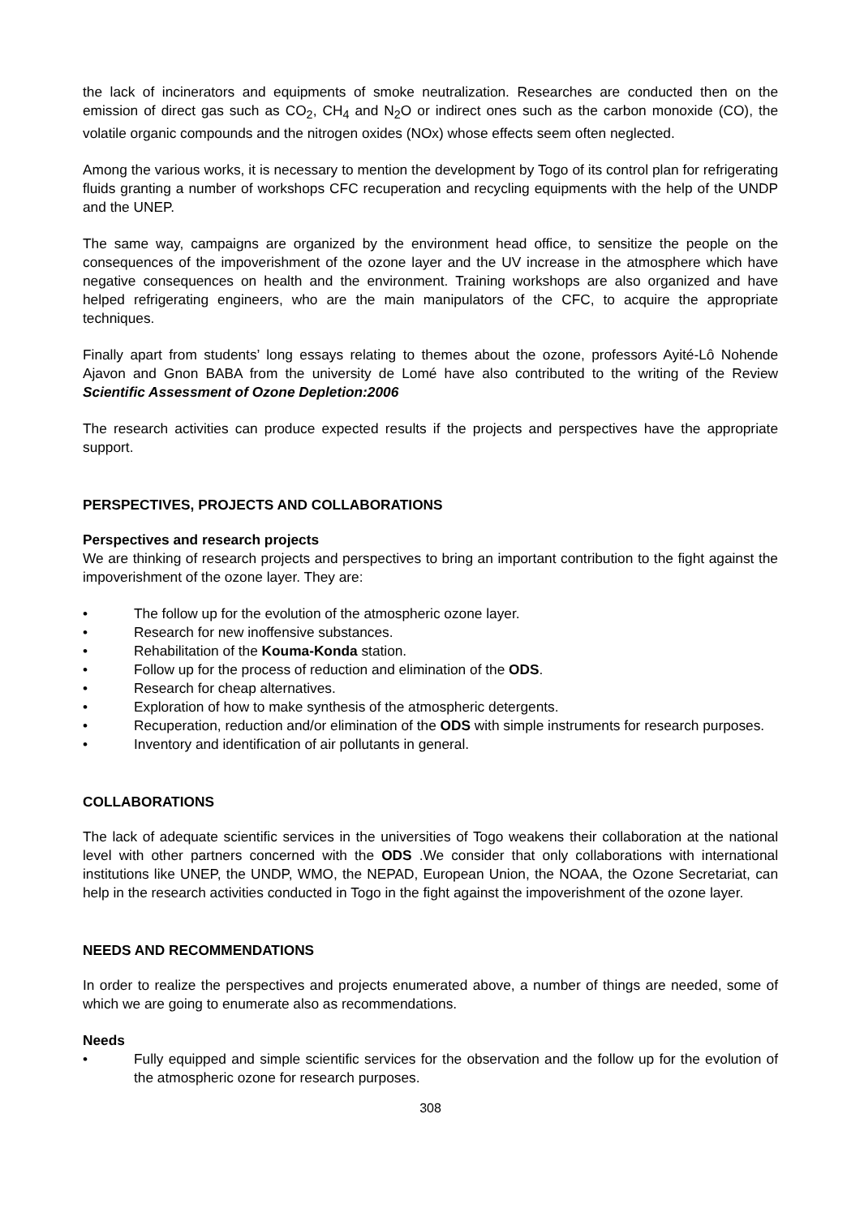the lack of incinerators and equipments of smoke neutralization. Researches are conducted then on the emission of direct gas such as CO<sub>2</sub>, CH<sub>4</sub> and N<sub>2</sub>O or indirect ones such as the carbon monoxide (CO), the volatile organic compounds and the nitrogen oxides (NOx) whose effects seem often neglected.
Among the various works, it is necessary to mention the development by Togo of its control plan for refrigerating fluids granting a number of workshops CFC recuperation and recycling equipments with the help of the UNDP and the UNEP.
The same way, campaigns are organized by the environment head office, to sensitize the people on the consequences of the impoverishment of the ozone layer and the UV increase in the atmosphere which have negative consequences on health and the environment. Training workshops are also organized and have helped refrigerating engineers, who are the main manipulators of the CFC, to acquire the appropriate techniques.
Finally apart from students’ long essays relating to themes about the ozone, professors Ayité-Lô Nohende Ajavon and Gnon BABA from the university de Lomé have also contributed to the writing of the Review Scientific Assessment of Ozone Depletion:2006
The research activities can produce expected results if the projects and perspectives have the appropriate support.
PERSPECTIVES, PROJECTS AND COLLABORATIONS
Perspectives and research projects
We are thinking of research projects and perspectives to bring an important contribution to the fight against the impoverishment of the ozone layer. They are:
• The follow up for the evolution of the atmospheric ozone layer.
• Research for new inoffensive substances.
• Rehabilitation of the Kouma-Konda station.
• Follow up for the process of reduction and elimination of the ODS.
• Research for cheap alternatives.
• Exploration of how to make synthesis of the atmospheric detergents.
• Recuperation, reduction and/or elimination of the ODS with simple instruments for research purposes.
• Inventory and identification of air pollutants in general.
COLLABORATIONS
The lack of adequate scientific services in the universities of Togo weakens their collaboration at the national level with other partners concerned with the ODS .We consider that only collaborations with international institutions like UNEP, the UNDP, WMO, the NEPAD, European Union, the NOAA, the Ozone Secretariat, can help in the research activities conducted in Togo in the fight against the impoverishment of the ozone layer.
NEEDS AND RECOMMENDATIONS
In order to realize the perspectives and projects enumerated above, a number of things are needed, some of which we are going to enumerate also as recommendations.
Needs
• Fully equipped and simple scientific services for the observation and the follow up for the evolution of the atmospheric ozone for research purposes.
308